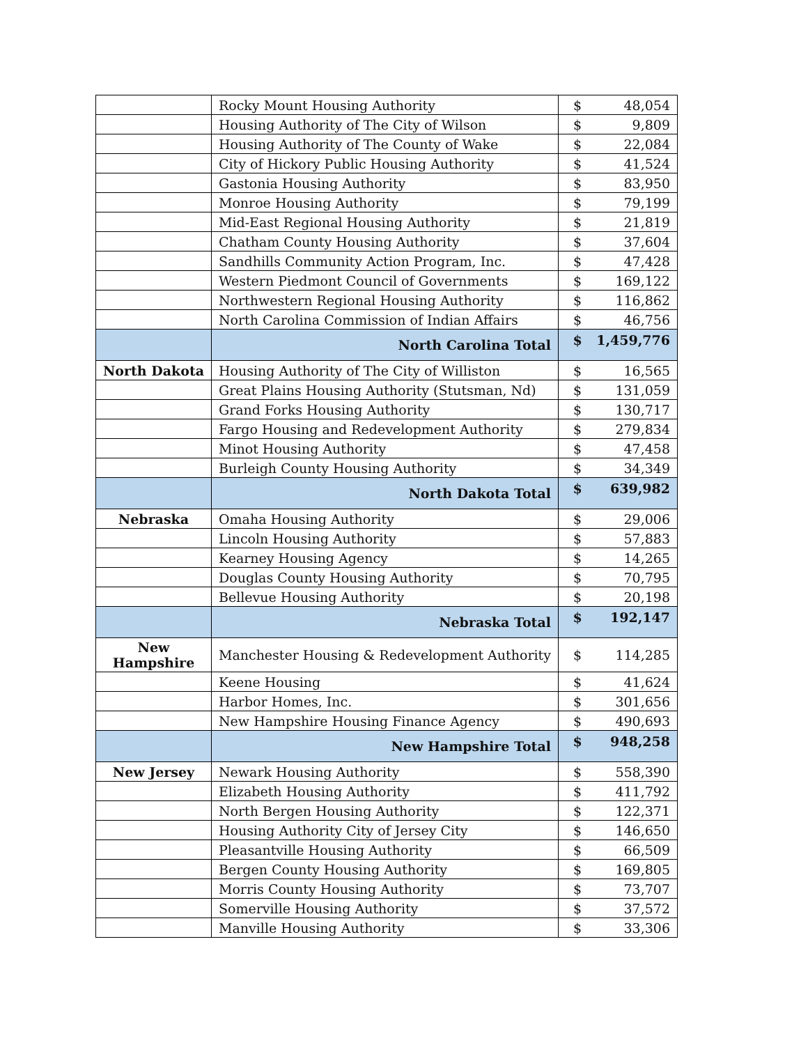| | Rocky Mount Housing Authority | $ | 48,054 |
| | Housing Authority of The City of Wilson | $ | 9,809 |
| | Housing Authority of The County of Wake | $ | 22,084 |
| | City of Hickory Public Housing Authority | $ | 41,524 |
| | Gastonia Housing Authority | $ | 83,950 |
| | Monroe Housing Authority | $ | 79,199 |
| | Mid-East Regional Housing Authority | $ | 21,819 |
| | Chatham County Housing Authority | $ | 37,604 |
| | Sandhills Community Action Program, Inc. | $ | 47,428 |
| | Western Piedmont Council of Governments | $ | 169,122 |
| | Northwestern Regional Housing Authority | $ | 116,862 |
| | North Carolina Commission of Indian Affairs | $ | 46,756 |
| | North Carolina Total | $ | 1,459,776 |
| North Dakota | Housing Authority of The City of Williston | $ | 16,565 |
| | Great Plains Housing Authority (Stutsman, Nd) | $ | 131,059 |
| | Grand Forks Housing Authority | $ | 130,717 |
| | Fargo Housing and Redevelopment Authority | $ | 279,834 |
| | Minot Housing Authority | $ | 47,458 |
| | Burleigh County Housing Authority | $ | 34,349 |
| | North Dakota Total | $ | 639,982 |
| Nebraska | Omaha Housing Authority | $ | 29,006 |
| | Lincoln Housing Authority | $ | 57,883 |
| | Kearney Housing Agency | $ | 14,265 |
| | Douglas County Housing Authority | $ | 70,795 |
| | Bellevue Housing Authority | $ | 20,198 |
| | Nebraska Total | $ | 192,147 |
| New Hampshire | Manchester Housing & Redevelopment Authority | $ | 114,285 |
| | Keene Housing | $ | 41,624 |
| | Harbor Homes, Inc. | $ | 301,656 |
| | New Hampshire Housing Finance Agency | $ | 490,693 |
| | New Hampshire Total | $ | 948,258 |
| New Jersey | Newark Housing Authority | $ | 558,390 |
| | Elizabeth Housing Authority | $ | 411,792 |
| | North Bergen Housing Authority | $ | 122,371 |
| | Housing Authority City of Jersey City | $ | 146,650 |
| | Pleasantville Housing Authority | $ | 66,509 |
| | Bergen County Housing Authority | $ | 169,805 |
| | Morris County Housing Authority | $ | 73,707 |
| | Somerville Housing Authority | $ | 37,572 |
| | Manville Housing Authority | $ | 33,306 |